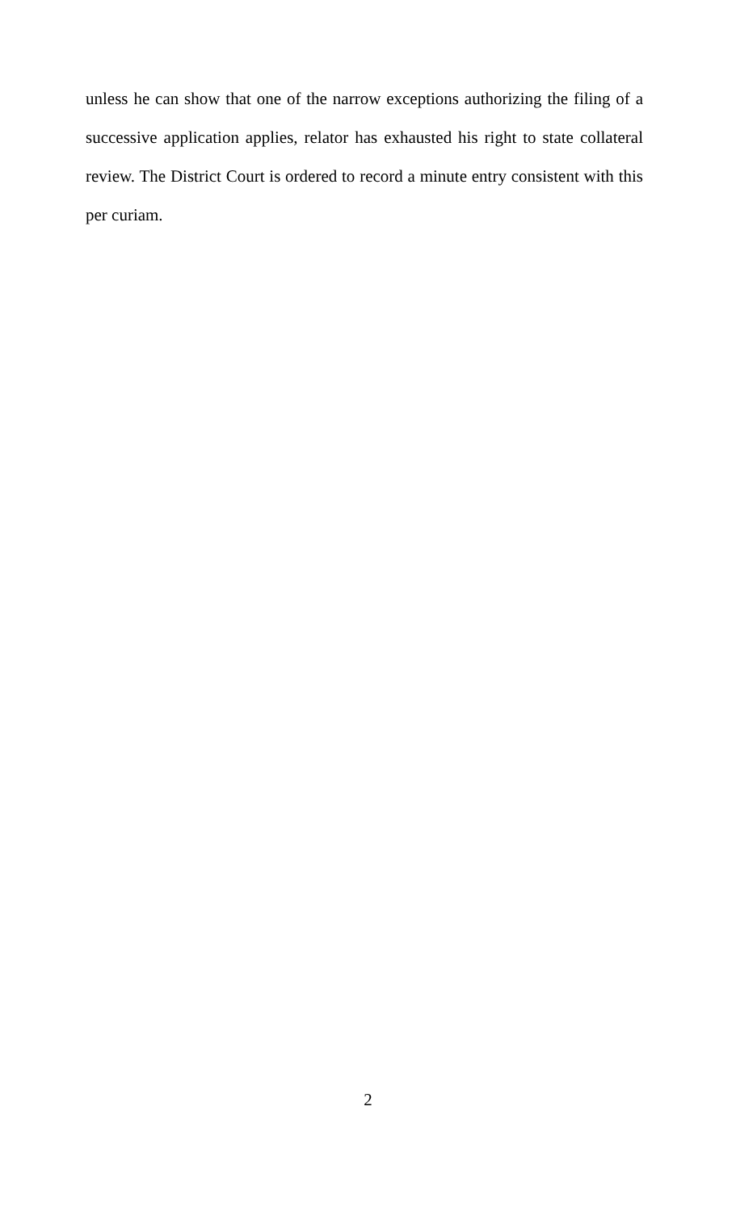unless he can show that one of the narrow exceptions authorizing the filing of a successive application applies, relator has exhausted his right to state collateral review. The District Court is ordered to record a minute entry consistent with this per curiam.
2